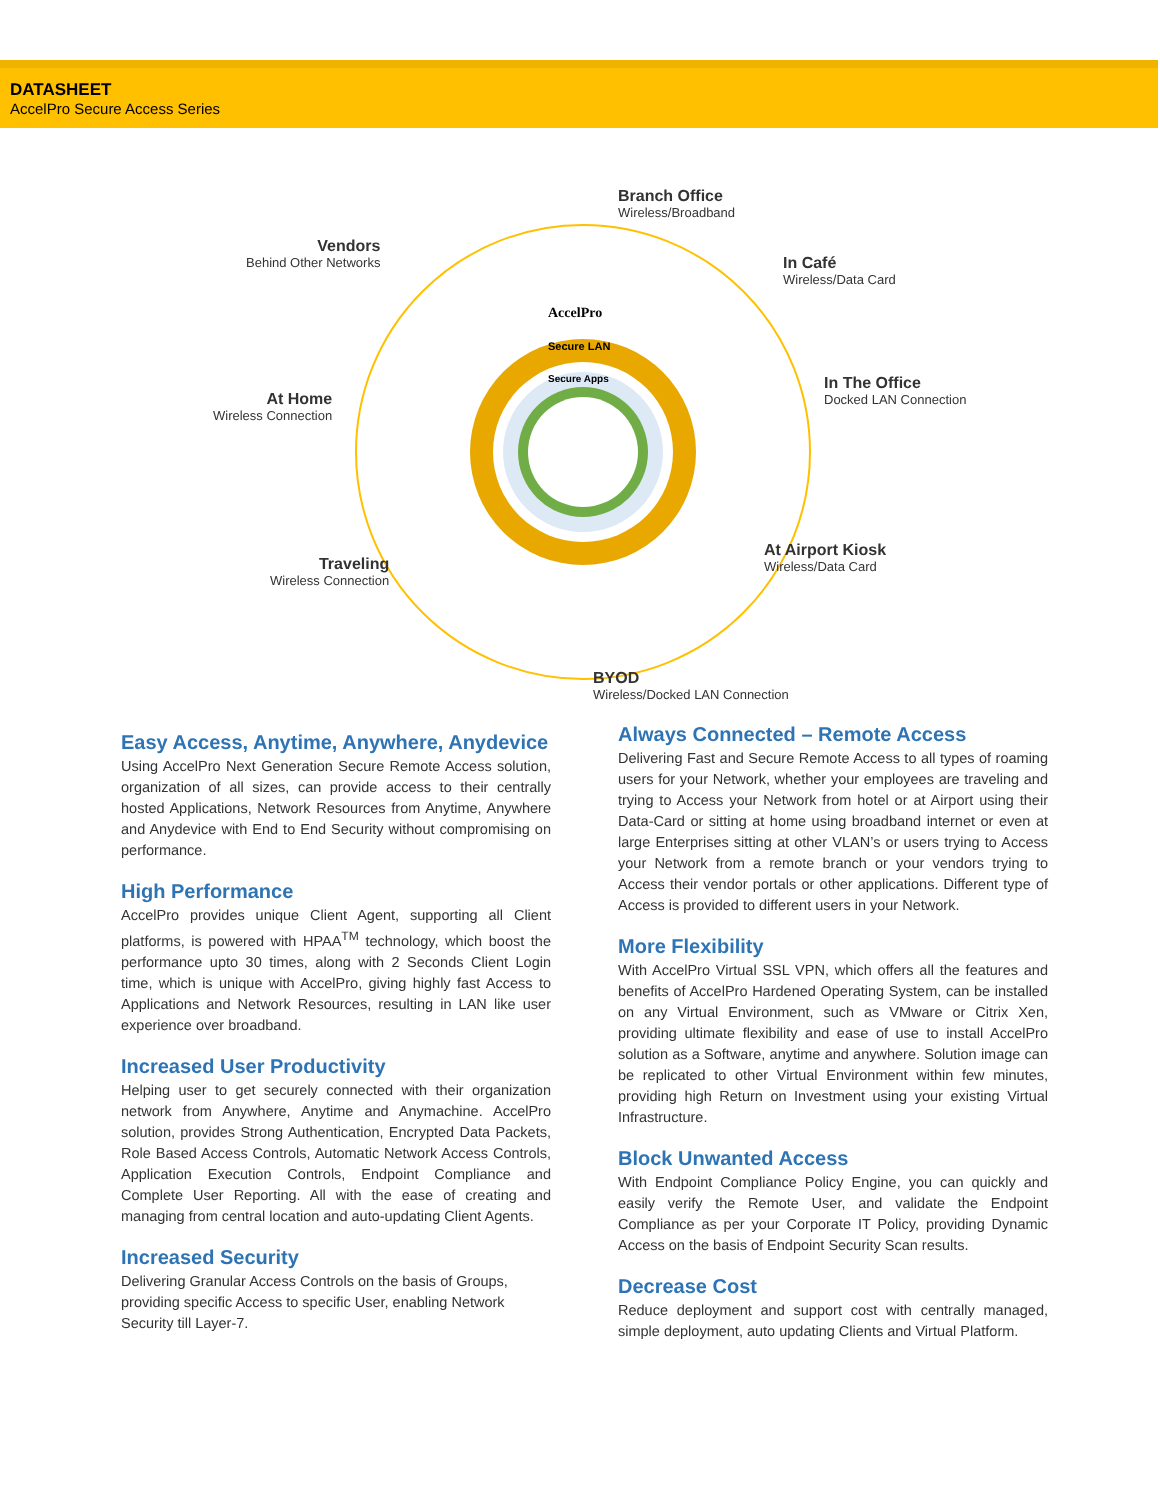DATASHEET
AccelPro Secure Access Series
AccelPro
Secure LAN
Secure Apps
Branch Office
Wireless/Broadband
Vendors
Behind Other Networks
In Café
Wireless/Data Card
At Home
Wireless Connection
In The Office
Docked LAN Connection
Traveling
Wireless Connection
At Airport Kiosk
Wireless/Data Card
BYOD
Wireless/Docked LAN Connection
Easy Access, Anytime, Anywhere, Anydevice
Using AccelPro Next Generation Secure Remote Access solution, organization of all sizes, can provide access to their centrally hosted Applications, Network Resources from Anytime, Anywhere and Anydevice with End to End Security without compromising on performance.
High Performance
AccelPro provides unique Client Agent, supporting all Client platforms, is powered with HPAA<sup>TM</sup> technology, which boost the performance upto 30 times, along with 2 Seconds Client Login time, which is unique with AccelPro, giving highly fast Access to Applications and Network Resources, resulting in LAN like user experience over broadband.
Increased User Productivity
Helping user to get securely connected with their organization network from Anywhere, Anytime and Anymachine. AccelPro solution, provides Strong Authentication, Encrypted Data Packets, Role Based Access Controls, Automatic Network Access Controls, Application Execution Controls, Endpoint Compliance and Complete User Reporting. All with the ease of creating and managing from central location and auto-updating Client Agents.
Increased Security
Delivering Granular Access Controls on the basis of Groups, providing specific Access to specific User, enabling Network Security till Layer-7.
Always Connected – Remote Access
Delivering Fast and Secure Remote Access to all types of roaming users for your Network, whether your employees are traveling and trying to Access your Network from hotel or at Airport using their Data-Card or sitting at home using broadband internet or even at large Enterprises sitting at other VLAN’s or users trying to Access your Network from a remote branch or your vendors trying to Access their vendor portals or other applications. Different type of Access is provided to different users in your Network.
More Flexibility
With AccelPro Virtual SSL VPN, which offers all the features and benefits of AccelPro Hardened Operating System, can be installed on any Virtual Environment, such as VMware or Citrix Xen, providing ultimate flexibility and ease of use to install AccelPro solution as a Software, anytime and anywhere. Solution image can be replicated to other Virtual Environment within few minutes, providing high Return on Investment using your existing Virtual Infrastructure.
Block Unwanted Access
With Endpoint Compliance Policy Engine, you can quickly and easily verify the Remote User, and validate the Endpoint Compliance as per your Corporate IT Policy, providing Dynamic Access on the basis of Endpoint Security Scan results.
Decrease Cost
Reduce deployment and support cost with centrally managed, simple deployment, auto updating Clients and Virtual Platform.